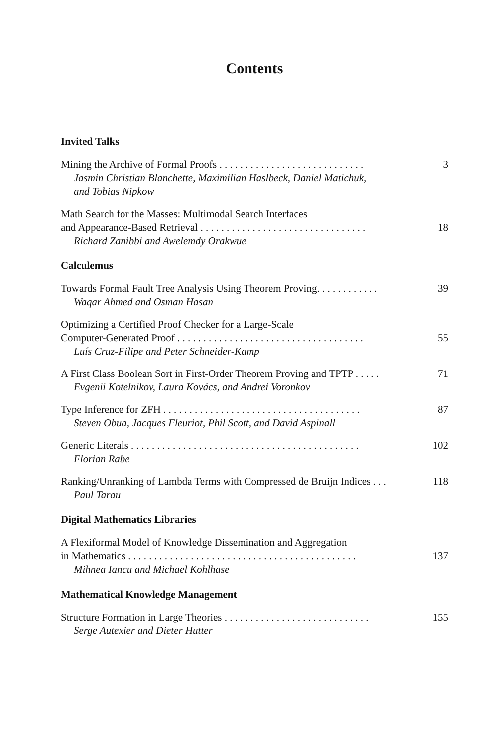Contents
Invited Talks
Mining the Archive of Formal Proofs . . . . . . . . . . . . . . . . . . . . . . . . . . . . 3
Jasmin Christian Blanchette, Maximilian Haslbeck, Daniel Matichuk,
and Tobias Nipkow
Math Search for the Masses: Multimodal Search Interfaces
and Appearance-Based Retrieval . . . . . . . . . . . . . . . . . . . . . . . . . . . . . . . . 18
Richard Zanibbi and Awelemdy Orakwue
Calculemus
Towards Formal Fault Tree Analysis Using Theorem Proving. . . . . . . . . . . . 39
Waqar Ahmed and Osman Hasan
Optimizing a Certified Proof Checker for a Large-Scale
Computer-Generated Proof . . . . . . . . . . . . . . . . . . . . . . . . . . . . . . . . . . . . 55
Luís Cruz-Filipe and Peter Schneider-Kamp
A First Class Boolean Sort in First-Order Theorem Proving and TPTP . . . . . 71
Evgenii Kotelnikov, Laura Kovács, and Andrei Voronkov
Type Inference for ZFH . . . . . . . . . . . . . . . . . . . . . . . . . . . . . . . . . . . . . . 87
Steven Obua, Jacques Fleuriot, Phil Scott, and David Aspinall
Generic Literals . . . . . . . . . . . . . . . . . . . . . . . . . . . . . . . . . . . . . . . . . . . . 102
Florian Rabe
Ranking/Unranking of Lambda Terms with Compressed de Bruijn Indices . . . 118
Paul Tarau
Digital Mathematics Libraries
A Flexiformal Model of Knowledge Dissemination and Aggregation
in Mathematics . . . . . . . . . . . . . . . . . . . . . . . . . . . . . . . . . . . . . . . . . . . . 137
Mihnea Iancu and Michael Kohlhase
Mathematical Knowledge Management
Structure Formation in Large Theories . . . . . . . . . . . . . . . . . . . . . . . . . . . . 155
Serge Autexier and Dieter Hutter